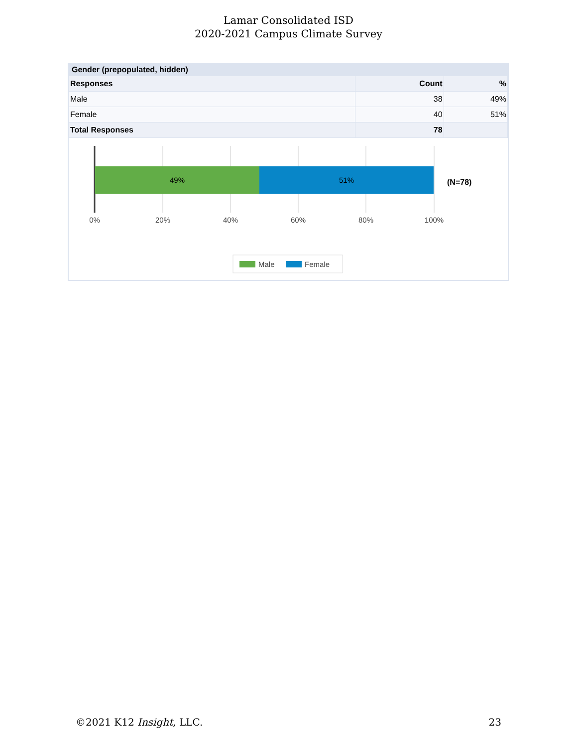Lamar Consolidated ISD
2020-2021 Campus Climate Survey
Gender (prepopulated, hidden)
| Responses | Count | % |
| --- | --- | --- |
| Male | 38 | 49% |
| Female | 40 | 51% |
| Total Responses | 78 | |
49%
51%
(N=78)
0%
20%
40%
60%
80%
100%
Male
Female
©2021 K12 Insight, LLC. 23